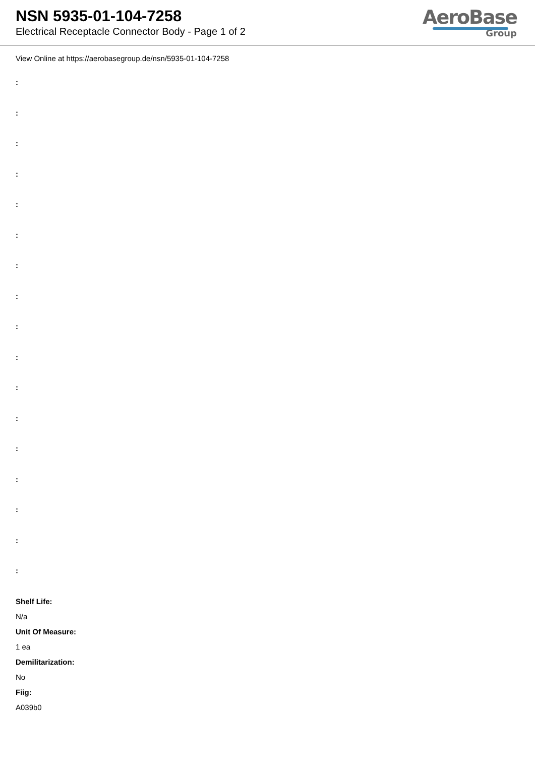NSN 5935-01-104-7258
Electrical Receptacle Connector Body - Page 1 of 2
AeroBase
Group
View Online at https://aerobasegroup.de/nsn/5935-01-104-7258
:
:
:
:
:
:
:
:
:
:
:
:
:
:
:
:
:
Shelf Life:
N/a
Unit Of Measure:
1 ea
Demilitarization:
No
Fiig:
A039b0